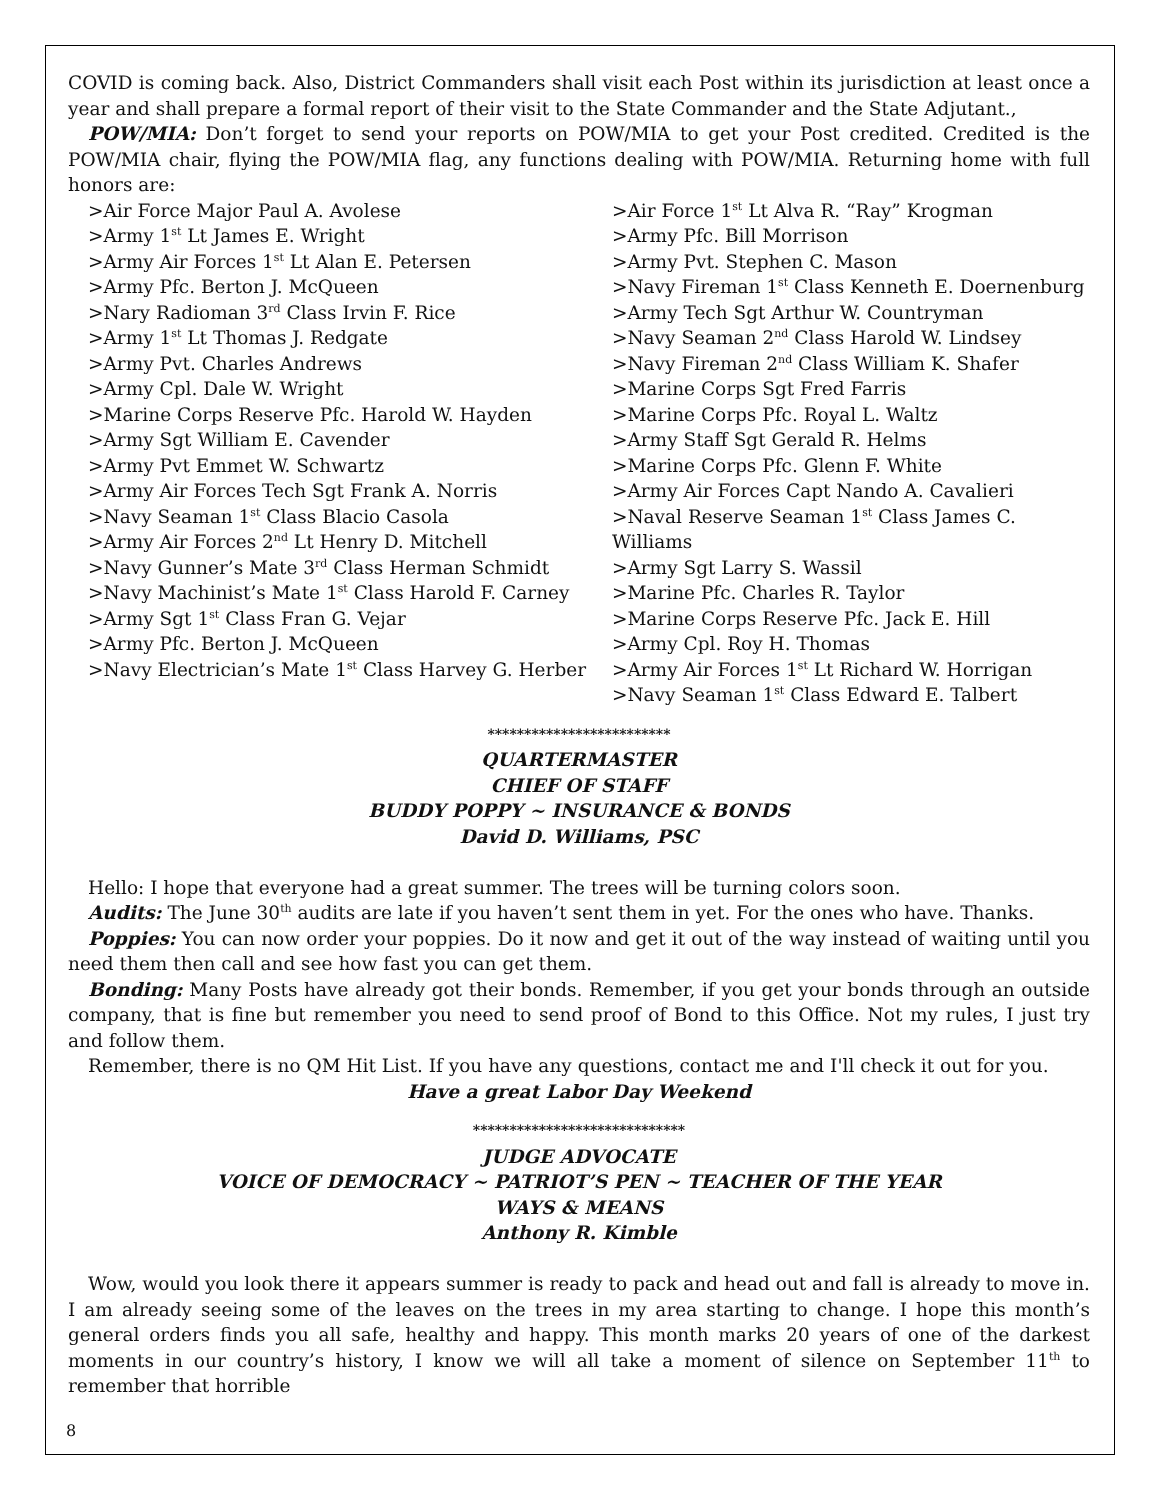COVID is coming back. Also, District Commanders shall visit each Post within its jurisdiction at least once a year and shall prepare a formal report of their visit to the State Commander and the State Adjutant.,
POW/MIA: Don’t forget to send your reports on POW/MIA to get your Post credited. Credited is the POW/MIA chair, flying the POW/MIA flag, any functions dealing with POW/MIA. Returning home with full honors are:
>Air Force Major Paul A. Avolese
>Army 1<sup>st</sup> Lt James E. Wright
>Army Air Forces 1<sup>st</sup> Lt Alan E. Petersen
>Army Pfc. Berton J. McQueen
>Nary Radioman 3<sup>rd</sup> Class Irvin F. Rice
>Army 1<sup>st</sup> Lt Thomas J. Redgate
>Army Pvt. Charles Andrews
>Army Cpl. Dale W. Wright
>Marine Corps Reserve Pfc. Harold W. Hayden
>Army Sgt William E. Cavender
>Army Pvt Emmet W. Schwartz
>Army Air Forces Tech Sgt Frank A. Norris
>Navy Seaman 1<sup>st</sup> Class Blacio Casola
>Army Air Forces 2<sup>nd</sup> Lt Henry D. Mitchell
>Navy Gunner’s Mate 3<sup>rd</sup> Class Herman Schmidt
>Navy Machinist’s Mate 1<sup>st</sup> Class Harold F. Carney
>Army Sgt 1<sup>st</sup> Class Fran G. Vejar
>Army Pfc. Berton J. McQueen
>Navy Electrician’s Mate 1<sup>st</sup> Class Harvey G. Herber
>Air Force 1<sup>st</sup> Lt Alva R. “Ray” Krogman
>Army Pfc. Bill Morrison
>Army Pvt. Stephen C. Mason
>Navy Fireman 1<sup>st</sup> Class Kenneth E. Doernenburg
>Army Tech Sgt Arthur W. Countryman
>Navy Seaman 2<sup>nd</sup> Class Harold W. Lindsey
>Navy Fireman 2<sup>nd</sup> Class William K. Shafer
>Marine Corps Sgt Fred Farris
>Marine Corps Pfc. Royal L. Waltz
>Army Staff Sgt Gerald R. Helms
>Marine Corps Pfc. Glenn F. White
>Army Air Forces Capt Nando A. Cavalieri
>Naval Reserve Seaman 1<sup>st</sup> Class James C. Williams
>Army Sgt Larry S. Wassil
>Marine Pfc. Charles R. Taylor
>Marine Corps Reserve Pfc. Jack E. Hill
>Army Cpl. Roy H. Thomas
>Army Air Forces 1<sup>st</sup> Lt Richard W. Horrigan
>Navy Seaman 1<sup>st</sup> Class Edward E. Talbert
*************************
QUARTERMASTER
CHIEF OF STAFF
BUDDY POPPY ~ INSURANCE & BONDS
David D. Williams, PSC
Hello: I hope that everyone had a great summer. The trees will be turning colors soon.
Audits: The June 30<sup>th</sup> audits are late if you haven’t sent them in yet. For the ones who have. Thanks.
Poppies: You can now order your poppies. Do it now and get it out of the way instead of waiting until you need them then call and see how fast you can get them.
Bonding: Many Posts have already got their bonds. Remember, if you get your bonds through an outside company, that is fine but remember you need to send proof of Bond to this Office. Not my rules, I just try and follow them.
Remember, there is no QM Hit List. If you have any questions, contact me and I'll check it out for you.
Have a great Labor Day Weekend
*****************************
JUDGE ADVOCATE
VOICE OF DEMOCRACY ~ PATRIOT’S PEN ~ TEACHER OF THE YEAR
WAYS & MEANS
Anthony R. Kimble
Wow, would you look there it appears summer is ready to pack and head out and fall is already to move in. I am already seeing some of the leaves on the trees in my area starting to change. I hope this month’s general orders finds you all safe, healthy and happy. This month marks 20 years of one of the darkest moments in our country’s history, I know we will all take a moment of silence on September 11<sup>th</sup> to remember that horrible
8